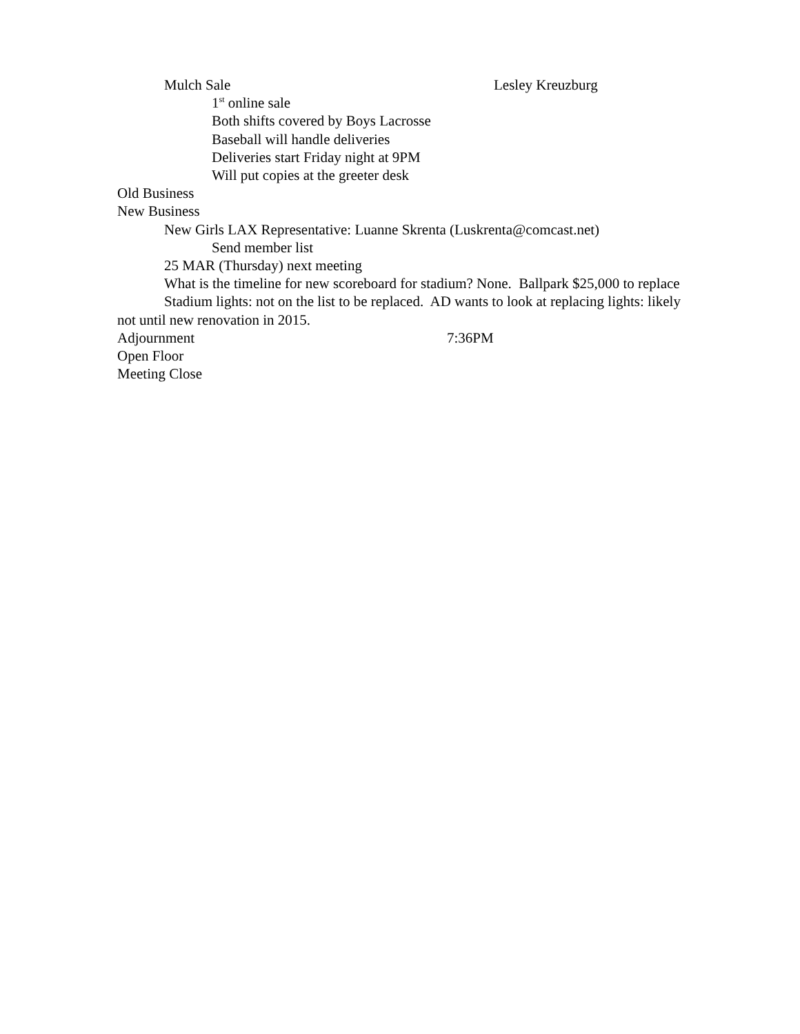Mulch Sale Lesley Kreuzburg
1<sup>st</sup> online sale
Both shifts covered by Boys Lacrosse
Baseball will handle deliveries
Deliveries start Friday night at 9PM
Will put copies at the greeter desk
Old Business
New Business
New Girls LAX Representative: Luanne Skrenta (Luskrenta@comcast.net)
Send member list
25 MAR (Thursday) next meeting
What is the timeline for new scoreboard for stadium? None. Ballpark $25,000 to replace
Stadium lights: not on the list to be replaced. AD wants to look at replacing lights: likely not until new renovation in 2015.
Adjournment 7:36PM
Open Floor
Meeting Close